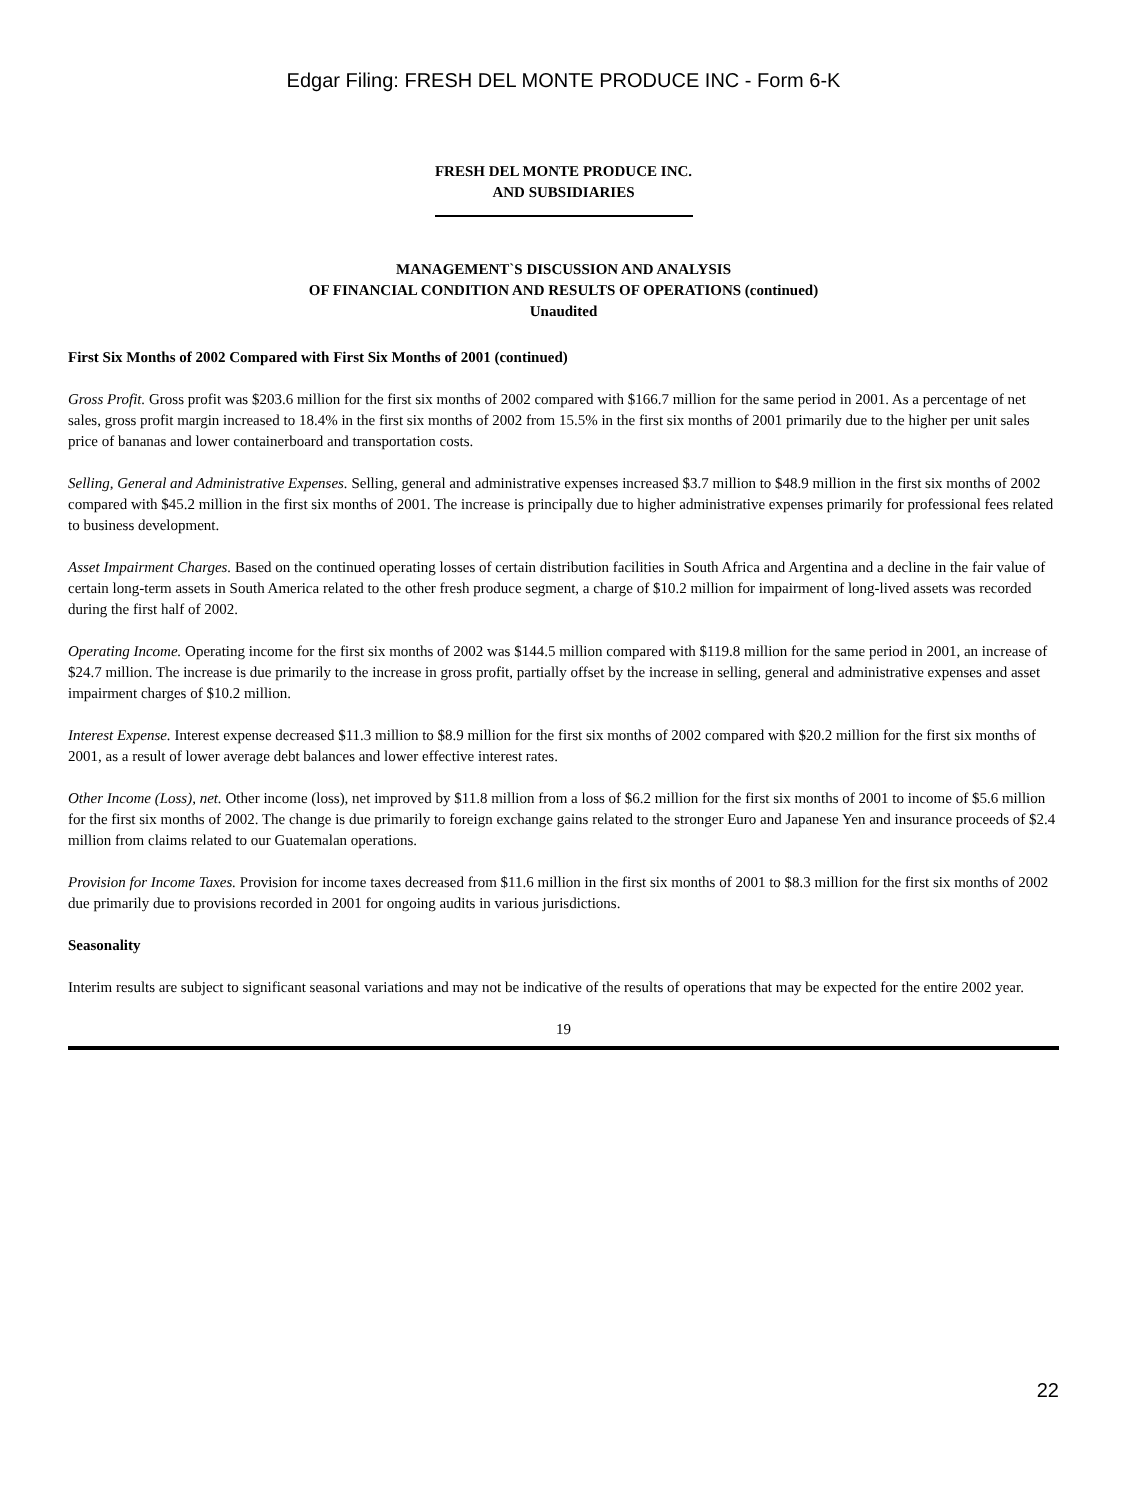Edgar Filing: FRESH DEL MONTE PRODUCE INC - Form 6-K
FRESH DEL MONTE PRODUCE INC.
AND SUBSIDIARIES
MANAGEMENT`S DISCUSSION AND ANALYSIS
OF FINANCIAL CONDITION AND RESULTS OF OPERATIONS (continued)
Unaudited
First Six Months of 2002 Compared with First Six Months of 2001 (continued)
Gross Profit. Gross profit was $203.6 million for the first six months of 2002 compared with $166.7 million for the same period in 2001. As a percentage of net sales, gross profit margin increased to 18.4% in the first six months of 2002 from 15.5% in the first six months of 2001 primarily due to the higher per unit sales price of bananas and lower containerboard and transportation costs.
Selling, General and Administrative Expenses. Selling, general and administrative expenses increased $3.7 million to $48.9 million in the first six months of 2002 compared with $45.2 million in the first six months of 2001. The increase is principally due to higher administrative expenses primarily for professional fees related to business development.
Asset Impairment Charges. Based on the continued operating losses of certain distribution facilities in South Africa and Argentina and a decline in the fair value of certain long-term assets in South America related to the other fresh produce segment, a charge of $10.2 million for impairment of long-lived assets was recorded during the first half of 2002.
Operating Income. Operating income for the first six months of 2002 was $144.5 million compared with $119.8 million for the same period in 2001, an increase of $24.7 million. The increase is due primarily to the increase in gross profit, partially offset by the increase in selling, general and administrative expenses and asset impairment charges of $10.2 million.
Interest Expense. Interest expense decreased $11.3 million to $8.9 million for the first six months of 2002 compared with $20.2 million for the first six months of 2001, as a result of lower average debt balances and lower effective interest rates.
Other Income (Loss), net. Other income (loss), net improved by $11.8 million from a loss of $6.2 million for the first six months of 2001 to income of $5.6 million for the first six months of 2002. The change is due primarily to foreign exchange gains related to the stronger Euro and Japanese Yen and insurance proceeds of $2.4 million from claims related to our Guatemalan operations.
Provision for Income Taxes. Provision for income taxes decreased from $11.6 million in the first six months of 2001 to $8.3 million for the first six months of 2002 due primarily due to provisions recorded in 2001 for ongoing audits in various jurisdictions.
Seasonality
Interim results are subject to significant seasonal variations and may not be indicative of the results of operations that may be expected for the entire 2002 year.
19
22